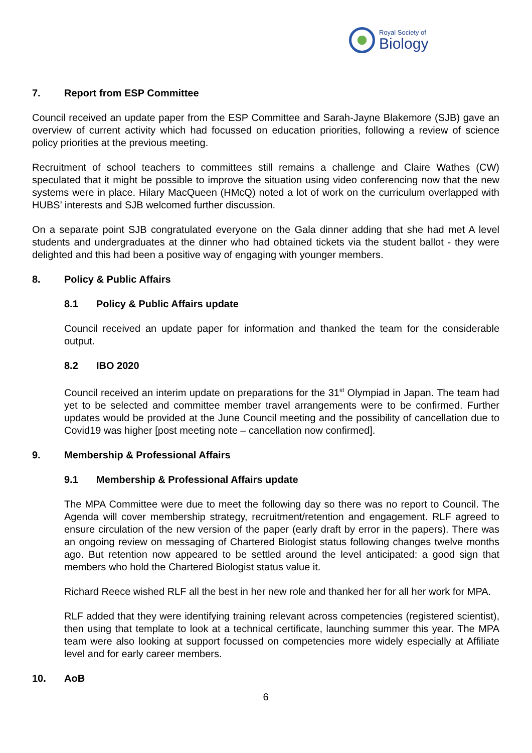Royal Society of
Biology
7. Report from ESP Committee
Council received an update paper from the ESP Committee and Sarah-Jayne Blakemore (SJB) gave an overview of current activity which had focussed on education priorities, following a review of science policy priorities at the previous meeting.
Recruitment of school teachers to committees still remains a challenge and Claire Wathes (CW) speculated that it might be possible to improve the situation using video conferencing now that the new systems were in place. Hilary MacQueen (HMcQ) noted a lot of work on the curriculum overlapped with HUBS’ interests and SJB welcomed further discussion.
On a separate point SJB congratulated everyone on the Gala dinner adding that she had met A level students and undergraduates at the dinner who had obtained tickets via the student ballot - they were delighted and this had been a positive way of engaging with younger members.
8. Policy & Public Affairs
8.1 Policy & Public Affairs update
Council received an update paper for information and thanked the team for the considerable output.
8.2 IBO 2020
Council received an interim update on preparations for the 31<sup>st</sup> Olympiad in Japan. The team had yet to be selected and committee member travel arrangements were to be confirmed. Further updates would be provided at the June Council meeting and the possibility of cancellation due to Covid19 was higher [post meeting note – cancellation now confirmed].
9. Membership & Professional Affairs
9.1 Membership & Professional Affairs update
The MPA Committee were due to meet the following day so there was no report to Council. The Agenda will cover membership strategy, recruitment/retention and engagement. RLF agreed to ensure circulation of the new version of the paper (early draft by error in the papers). There was an ongoing review on messaging of Chartered Biologist status following changes twelve months ago. But retention now appeared to be settled around the level anticipated: a good sign that members who hold the Chartered Biologist status value it.
Richard Reece wished RLF all the best in her new role and thanked her for all her work for MPA.
RLF added that they were identifying training relevant across competencies (registered scientist), then using that template to look at a technical certificate, launching summer this year. The MPA team were also looking at support focussed on competencies more widely especially at Affiliate level and for early career members.
10. AoB
6